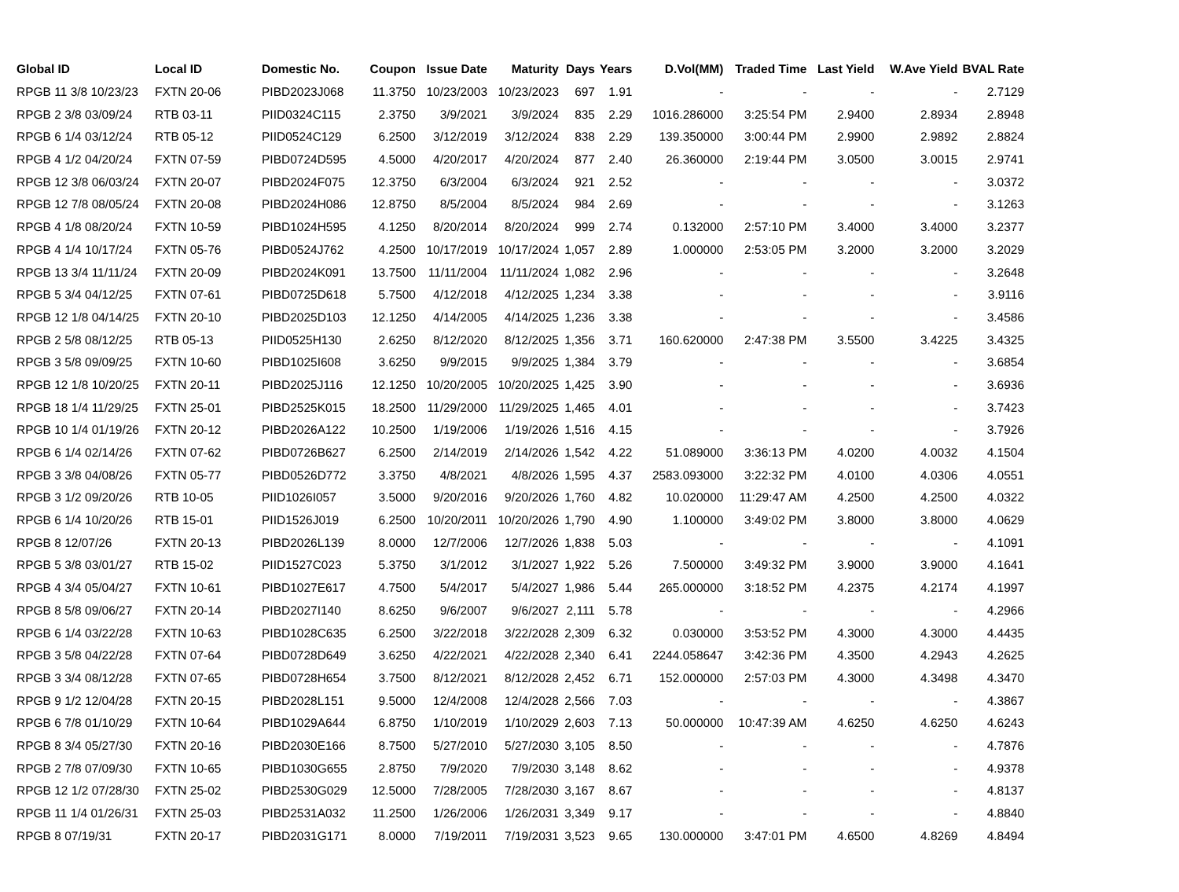| Global ID | Local ID | Domestic No. | Coupon | Issue Date | Maturity | Days | Years | D.Vol(MM) | Traded Time | Last Yield | W.Ave Yield | BVAL Rate |
| --- | --- | --- | --- | --- | --- | --- | --- | --- | --- | --- | --- | --- |
| RPGB 11 3/8 10/23/23 | FXTN 20-06 | PIBD2023J068 | 11.3750 | 10/23/2003 | 10/23/2023 | 697 | 1.91 | - | - | - | - | 2.7129 |
| RPGB 2 3/8 03/09/24 | RTB 03-11 | PIID0324C115 | 2.3750 | 3/9/2021 | 3/9/2024 | 835 | 2.29 | 1016.286000 | 3:25:54 PM | 2.9400 | 2.8934 | 2.8948 |
| RPGB 6 1/4 03/12/24 | RTB 05-12 | PIID0524C129 | 6.2500 | 3/12/2019 | 3/12/2024 | 838 | 2.29 | 139.350000 | 3:00:44 PM | 2.9900 | 2.9892 | 2.8824 |
| RPGB 4 1/2 04/20/24 | FXTN 07-59 | PIBD0724D595 | 4.5000 | 4/20/2017 | 4/20/2024 | 877 | 2.40 | 26.360000 | 2:19:44 PM | 3.0500 | 3.0015 | 2.9741 |
| RPGB 12 3/8 06/03/24 | FXTN 20-07 | PIBD2024F075 | 12.3750 | 6/3/2004 | 6/3/2024 | 921 | 2.52 | - | - | - | - | 3.0372 |
| RPGB 12 7/8 08/05/24 | FXTN 20-08 | PIBD2024H086 | 12.8750 | 8/5/2004 | 8/5/2024 | 984 | 2.69 | - | - | - | - | 3.1263 |
| RPGB 4 1/8 08/20/24 | FXTN 10-59 | PIBD1024H595 | 4.1250 | 8/20/2014 | 8/20/2024 | 999 | 2.74 | 0.132000 | 2:57:10 PM | 3.4000 | 3.4000 | 3.2377 |
| RPGB 4 1/4 10/17/24 | FXTN 05-76 | PIBD0524J762 | 4.2500 | 10/17/2019 | 10/17/2024 | 1,057 | 2.89 | 1.000000 | 2:53:05 PM | 3.2000 | 3.2000 | 3.2029 |
| RPGB 13 3/4 11/11/24 | FXTN 20-09 | PIBD2024K091 | 13.7500 | 11/11/2004 | 11/11/2024 | 1,082 | 2.96 | - | - | - | - | 3.2648 |
| RPGB 5 3/4 04/12/25 | FXTN 07-61 | PIBD0725D618 | 5.7500 | 4/12/2018 | 4/12/2025 | 1,234 | 3.38 | - | - | - | - | 3.9116 |
| RPGB 12 1/8 04/14/25 | FXTN 20-10 | PIBD2025D103 | 12.1250 | 4/14/2005 | 4/14/2025 | 1,236 | 3.38 | - | - | - | - | 3.4586 |
| RPGB 2 5/8 08/12/25 | RTB 05-13 | PIID0525H130 | 2.6250 | 8/12/2020 | 8/12/2025 | 1,356 | 3.71 | 160.620000 | 2:47:38 PM | 3.5500 | 3.4225 | 3.4325 |
| RPGB 3 5/8 09/09/25 | FXTN 10-60 | PIBD1025I608 | 3.6250 | 9/9/2015 | 9/9/2025 | 1,384 | 3.79 | - | - | - | - | 3.6854 |
| RPGB 12 1/8 10/20/25 | FXTN 20-11 | PIBD2025J116 | 12.1250 | 10/20/2005 | 10/20/2025 | 1,425 | 3.90 | - | - | - | - | 3.6936 |
| RPGB 18 1/4 11/29/25 | FXTN 25-01 | PIBD2525K015 | 18.2500 | 11/29/2000 | 11/29/2025 | 1,465 | 4.01 | - | - | - | - | 3.7423 |
| RPGB 10 1/4 01/19/26 | FXTN 20-12 | PIBD2026A122 | 10.2500 | 1/19/2006 | 1/19/2026 | 1,516 | 4.15 | - | - | - | - | 3.7926 |
| RPGB 6 1/4 02/14/26 | FXTN 07-62 | PIBD0726B627 | 6.2500 | 2/14/2019 | 2/14/2026 | 1,542 | 4.22 | 51.089000 | 3:36:13 PM | 4.0200 | 4.0032 | 4.1504 |
| RPGB 3 3/8 04/08/26 | FXTN 05-77 | PIBD0526D772 | 3.3750 | 4/8/2021 | 4/8/2026 | 1,595 | 4.37 | 2583.093000 | 3:22:32 PM | 4.0100 | 4.0306 | 4.0551 |
| RPGB 3 1/2 09/20/26 | RTB 10-05 | PIID1026I057 | 3.5000 | 9/20/2016 | 9/20/2026 | 1,760 | 4.82 | 10.020000 | 11:29:47 AM | 4.2500 | 4.2500 | 4.0322 |
| RPGB 6 1/4 10/20/26 | RTB 15-01 | PIID1526J019 | 6.2500 | 10/20/2011 | 10/20/2026 | 1,790 | 4.90 | 1.100000 | 3:49:02 PM | 3.8000 | 3.8000 | 4.0629 |
| RPGB 8 12/07/26 | FXTN 20-13 | PIBD2026L139 | 8.0000 | 12/7/2006 | 12/7/2026 | 1,838 | 5.03 | - | - | - | - | 4.1091 |
| RPGB 5 3/8 03/01/27 | RTB 15-02 | PIID1527C023 | 5.3750 | 3/1/2012 | 3/1/2027 | 1,922 | 5.26 | 7.500000 | 3:49:32 PM | 3.9000 | 3.9000 | 4.1641 |
| RPGB 4 3/4 05/04/27 | FXTN 10-61 | PIBD1027E617 | 4.7500 | 5/4/2017 | 5/4/2027 | 1,986 | 5.44 | 265.000000 | 3:18:52 PM | 4.2375 | 4.2174 | 4.1997 |
| RPGB 8 5/8 09/06/27 | FXTN 20-14 | PIBD2027I140 | 8.6250 | 9/6/2007 | 9/6/2027 | 2,111 | 5.78 | - | - | - | - | 4.2966 |
| RPGB 6 1/4 03/22/28 | FXTN 10-63 | PIBD1028C635 | 6.2500 | 3/22/2018 | 3/22/2028 | 2,309 | 6.32 | 0.030000 | 3:53:52 PM | 4.3000 | 4.3000 | 4.4435 |
| RPGB 3 5/8 04/22/28 | FXTN 07-64 | PIBD0728D649 | 3.6250 | 4/22/2021 | 4/22/2028 | 2,340 | 6.41 | 2244.058647 | 3:42:36 PM | 4.3500 | 4.2943 | 4.2625 |
| RPGB 3 3/4 08/12/28 | FXTN 07-65 | PIBD0728H654 | 3.7500 | 8/12/2021 | 8/12/2028 | 2,452 | 6.71 | 152.000000 | 2:57:03 PM | 4.3000 | 4.3498 | 4.3470 |
| RPGB 9 1/2 12/04/28 | FXTN 20-15 | PIBD2028L151 | 9.5000 | 12/4/2008 | 12/4/2028 | 2,566 | 7.03 | - | - | - | - | 4.3867 |
| RPGB 6 7/8 01/10/29 | FXTN 10-64 | PIBD1029A644 | 6.8750 | 1/10/2019 | 1/10/2029 | 2,603 | 7.13 | 50.000000 | 10:47:39 AM | 4.6250 | 4.6250 | 4.6243 |
| RPGB 8 3/4 05/27/30 | FXTN 20-16 | PIBD2030E166 | 8.7500 | 5/27/2010 | 5/27/2030 | 3,105 | 8.50 | - | - | - | - | 4.7876 |
| RPGB 2 7/8 07/09/30 | FXTN 10-65 | PIBD1030G655 | 2.8750 | 7/9/2020 | 7/9/2030 | 3,148 | 8.62 | - | - | - | - | 4.9378 |
| RPGB 12 1/2 07/28/30 | FXTN 25-02 | PIBD2530G029 | 12.5000 | 7/28/2005 | 7/28/2030 | 3,167 | 8.67 | - | - | - | - | 4.8137 |
| RPGB 11 1/4 01/26/31 | FXTN 25-03 | PIBD2531A032 | 11.2500 | 1/26/2006 | 1/26/2031 | 3,349 | 9.17 | - | - | - | - | 4.8840 |
| RPGB 8 07/19/31 | FXTN 20-17 | PIBD2031G171 | 8.0000 | 7/19/2011 | 7/19/2031 | 3,523 | 9.65 | 130.000000 | 3:47:01 PM | 4.6500 | 4.8269 | 4.8494 |